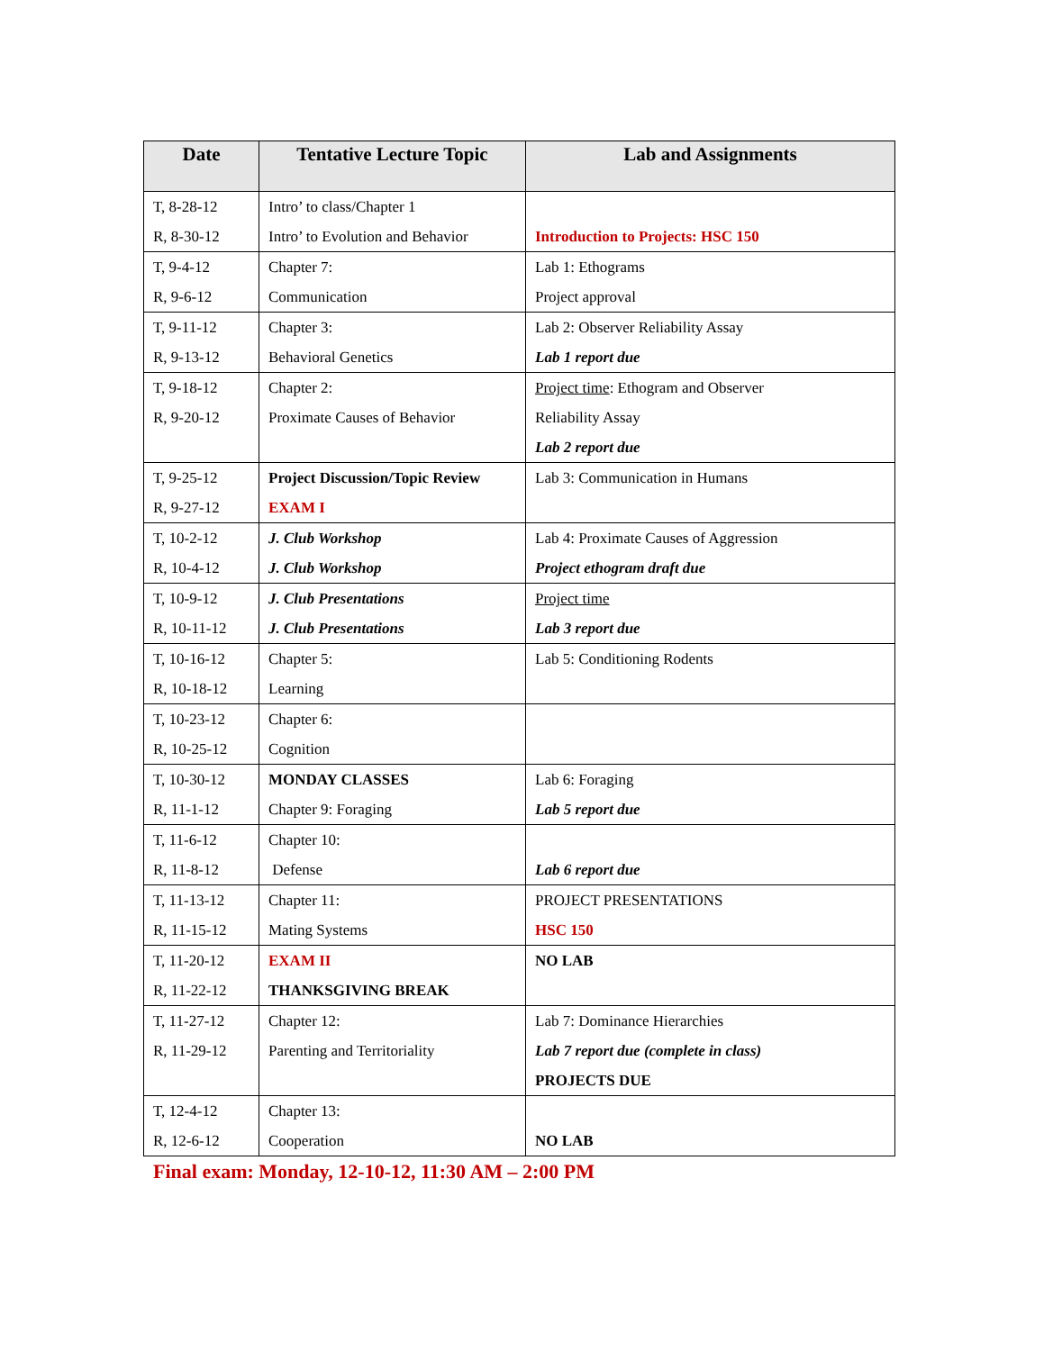| Date | Tentative Lecture Topic | Lab and Assignments |
| --- | --- | --- |
| T, 8-28-12 R, 8-30-12 | Intro’ to class/Chapter 1 Intro’ to Evolution and Behavior | Introduction to Projects: HSC 150 |
| T, 9-4-12 R, 9-6-12 | Chapter 7: Communication | Lab 1: Ethograms Project approval |
| T, 9-11-12 R, 9-13-12 | Chapter 3: Behavioral Genetics | Lab 2: Observer Reliability Assay Lab 1 report due |
| T, 9-18-12 R, 9-20-12 | Chapter 2: Proximate Causes of Behavior | Project time : Ethogram and Observer Reliability Assay Lab 2 report due |
| T, 9-25-12 R, 9-27-12 | Project Discussion/Topic Review EXAM I | Lab 3: Communication in Humans |
| T, 10-2-12 R, 10-4-12 | J. Club Workshop J. Club Workshop | Lab 4: Proximate Causes of Aggression Project ethogram draft due |
| T, 10-9-12 R, 10-11-12 | J. Club Presentations J. Club Presentations | Project time Lab 3 report due |
| T, 10-16-12 R, 10-18-12 | Chapter 5: Learning | Lab 5: Conditioning Rodents |
| T, 10-23-12 R, 10-25-12 | Chapter 6: Cognition | |
| T, 10-30-12 R, 11-1-12 | MONDAY CLASSES Chapter 9: Foraging | Lab 6: Foraging Lab 5 report due |
| T, 11-6-12 R, 11-8-12 | Chapter 10: Defense | Lab 6 report due |
| T, 11-13-12 R, 11-15-12 | Chapter 11: Mating Systems | PROJECT PRESENTATIONS HSC 150 |
| T, 11-20-12 R, 11-22-12 | EXAM II THANKSGIVING BREAK | NO LAB |
| T, 11-27-12 R, 11-29-12 | Chapter 12: Parenting and Territoriality | Lab 7: Dominance Hierarchies Lab 7 report due (complete in class) PROJECTS DUE |
| T, 12-4-12 R, 12-6-12 | Chapter 13: Cooperation | NO LAB |
Final exam: Monday, 12-10-12, 11:30 AM – 2:00 PM